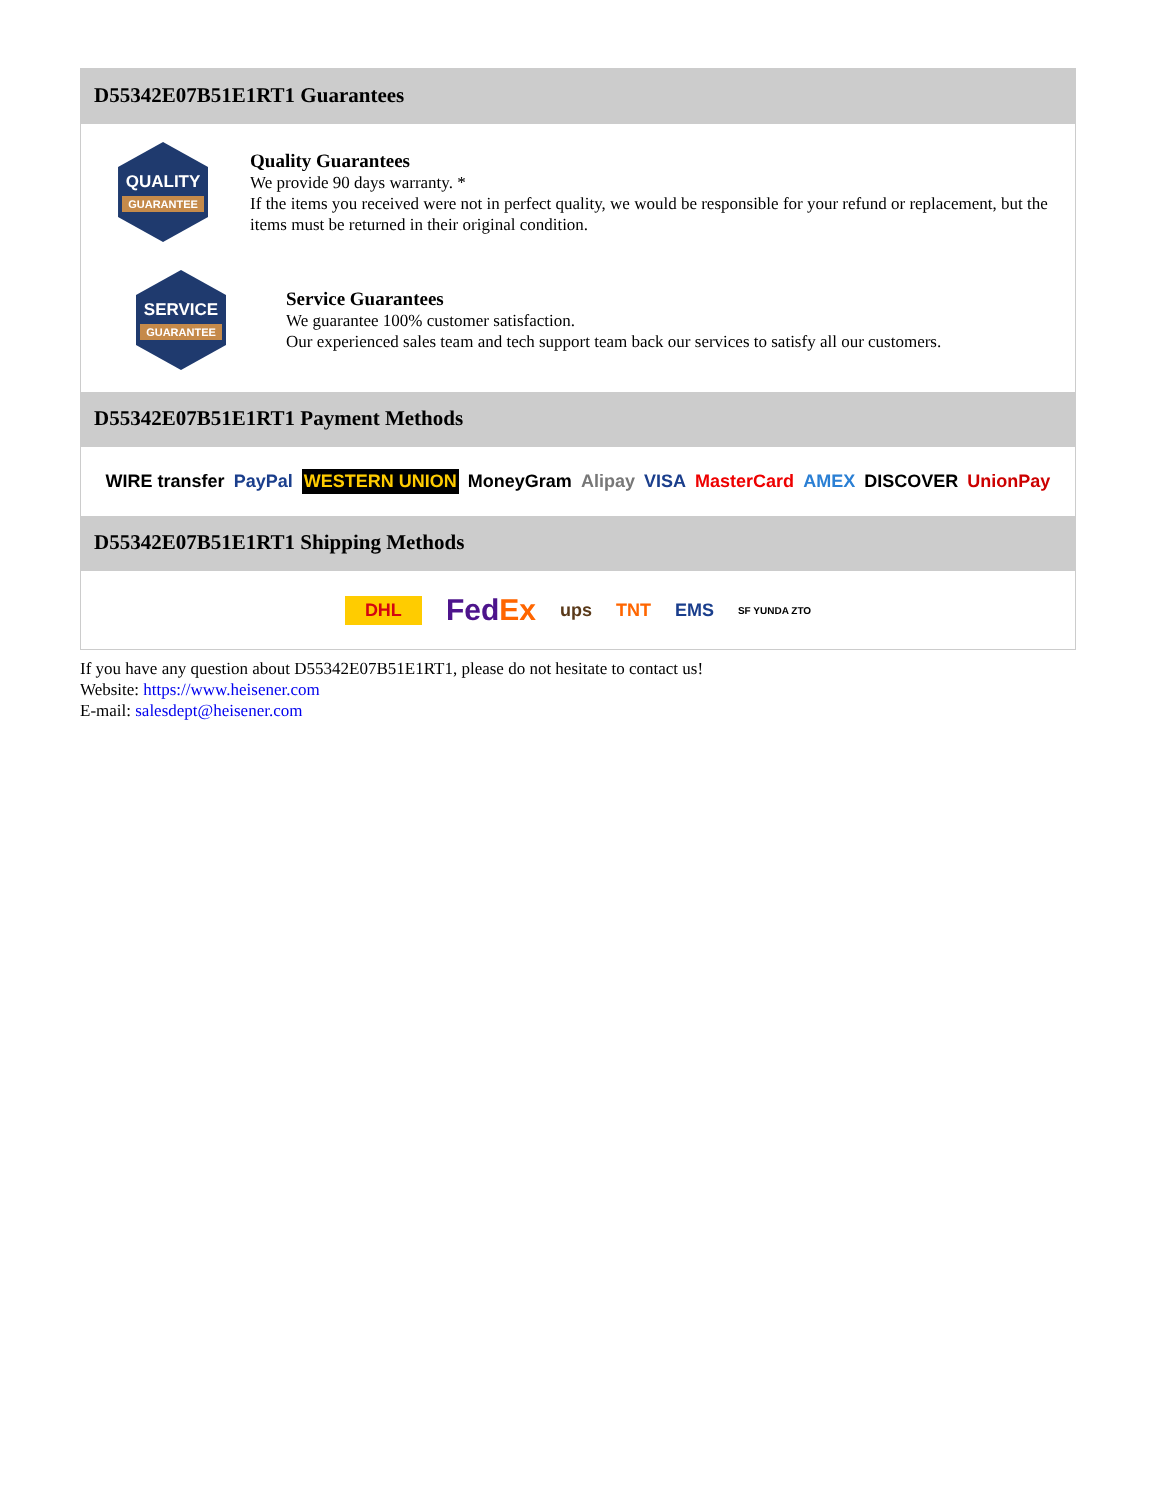D55342E07B51E1RT1 Guarantees
QUALITY
GUARANTEE
Quality Guarantees
We provide 90 days warranty. *
If the items you received were not in perfect quality, we would be responsible for your refund or replacement, but the items must be returned in their original condition.
SERVICE
GUARANTEE
Service Guarantees
We guarantee 100% customer satisfaction.
Our experienced sales team and tech support team back our services to satisfy all our customers.
D55342E07B51E1RT1 Payment Methods
WIRE transfer PayPal WESTERN UNION MoneyGram Alipay VISA MasterCard AMEX DISCOVER UnionPay
D55342E07B51E1RT1 Shipping Methods
DHL FedEx ups TNT EMS SF YUNDA ZTO
If you have any question about D55342E07B51E1RT1, please do not hesitate to contact us!
Website: https://www.heisener.com
E-mail: salesdept@heisener.com